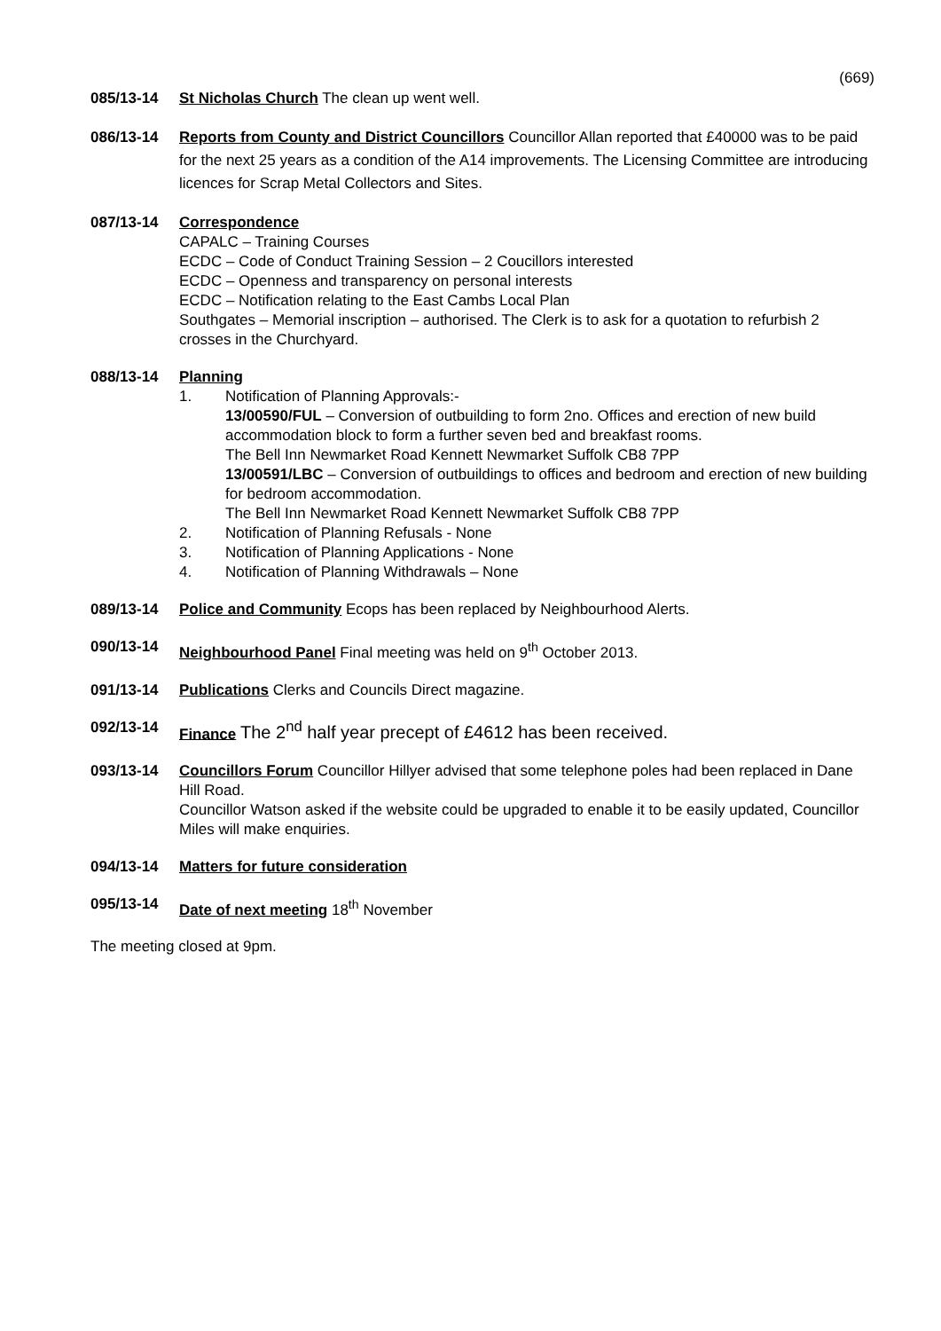(669)
085/13-14 St Nicholas Church The clean up went well.
086/13-14 Reports from County and District Councillors Councillor Allan reported that £40000 was to be paid for the next 25 years as a condition of the A14 improvements. The Licensing Committee are introducing licences for Scrap Metal Collectors and Sites.
087/13-14 Correspondence
CAPALC – Training Courses
ECDC – Code of Conduct Training Session – 2 Coucillors interested
ECDC – Openness and transparency on personal interests
ECDC – Notification relating to the East Cambs Local Plan
Southgates – Memorial inscription – authorised. The Clerk is to ask for a quotation to refurbish 2 crosses in the Churchyard.
088/13-14 Planning
1. Notification of Planning Approvals:-
13/00590/FUL – Conversion of outbuilding to form 2no. Offices and erection of new build accommodation block to form a further seven bed and breakfast rooms.
The Bell Inn Newmarket Road Kennett Newmarket Suffolk CB8 7PP
13/00591/LBC – Conversion of outbuildings to offices and bedroom and erection of new building for bedroom accommodation.
The Bell Inn Newmarket Road Kennett Newmarket Suffolk CB8 7PP
2. Notification of Planning Refusals - None
3. Notification of Planning Applications - None
4. Notification of Planning Withdrawals – None
089/13-14 Police and Community Ecops has been replaced by Neighbourhood Alerts.
090/13-14 Neighbourhood Panel Final meeting was held on 9<sup>th</sup> October 2013.
091/13-14 Publications Clerks and Councils Direct magazine.
092/13-14 Finance The 2<sup>nd</sup> half year precept of £4612 has been received.
093/13-14 Councillors Forum Councillor Hillyer advised that some telephone poles had been replaced in Dane Hill Road.
Councillor Watson asked if the website could be upgraded to enable it to be easily updated, Councillor Miles will make enquiries.
094/13-14 Matters for future consideration
095/13-14 Date of next meeting 18<sup>th</sup> November
The meeting closed at 9pm.